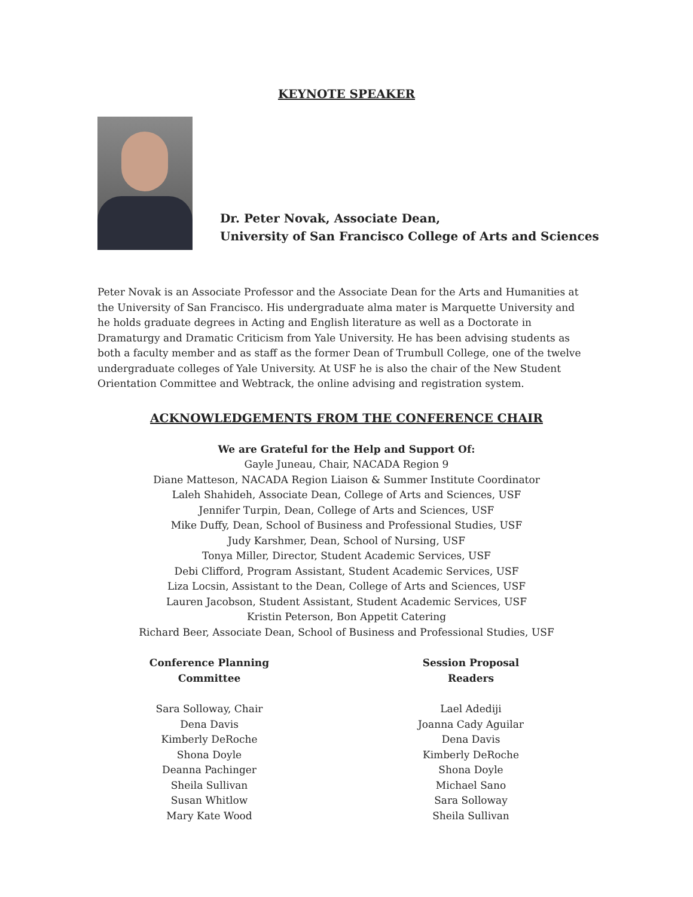KEYNOTE SPEAKER
Dr. Peter Novak, Associate Dean,
University of San Francisco College of Arts and Sciences
Peter Novak is an Associate Professor and the Associate Dean for the Arts and Humanities at the University of San Francisco. His undergraduate alma mater is Marquette University and he holds graduate degrees in Acting and English literature as well as a Doctorate in Dramaturgy and Dramatic Criticism from Yale University. He has been advising students as both a faculty member and as staff as the former Dean of Trumbull College, one of the twelve undergraduate colleges of Yale University. At USF he is also the chair of the New Student Orientation Committee and Webtrack, the online advising and registration system.
ACKNOWLEDGEMENTS FROM THE CONFERENCE CHAIR
We are Grateful for the Help and Support Of:
Gayle Juneau, Chair, NACADA Region 9
Diane Matteson, NACADA Region Liaison & Summer Institute Coordinator
Laleh Shahideh, Associate Dean, College of Arts and Sciences, USF
Jennifer Turpin, Dean, College of Arts and Sciences, USF
Mike Duffy, Dean, School of Business and Professional Studies, USF
Judy Karshmer, Dean, School of Nursing, USF
Tonya Miller, Director, Student Academic Services, USF
Debi Clifford, Program Assistant, Student Academic Services, USF
Liza Locsin, Assistant to the Dean, College of Arts and Sciences, USF
Lauren Jacobson, Student Assistant, Student Academic Services, USF
Kristin Peterson, Bon Appetit Catering
Richard Beer, Associate Dean, School of Business and Professional Studies, USF
Conference Planning Committee
Sara Solloway, Chair
Dena Davis
Kimberly DeRoche
Shona Doyle
Deanna Pachinger
Sheila Sullivan
Susan Whitlow
Mary Kate Wood
Session Proposal Readers
Lael Adediji
Joanna Cady Aguilar
Dena Davis
Kimberly DeRoche
Shona Doyle
Michael Sano
Sara Solloway
Sheila Sullivan